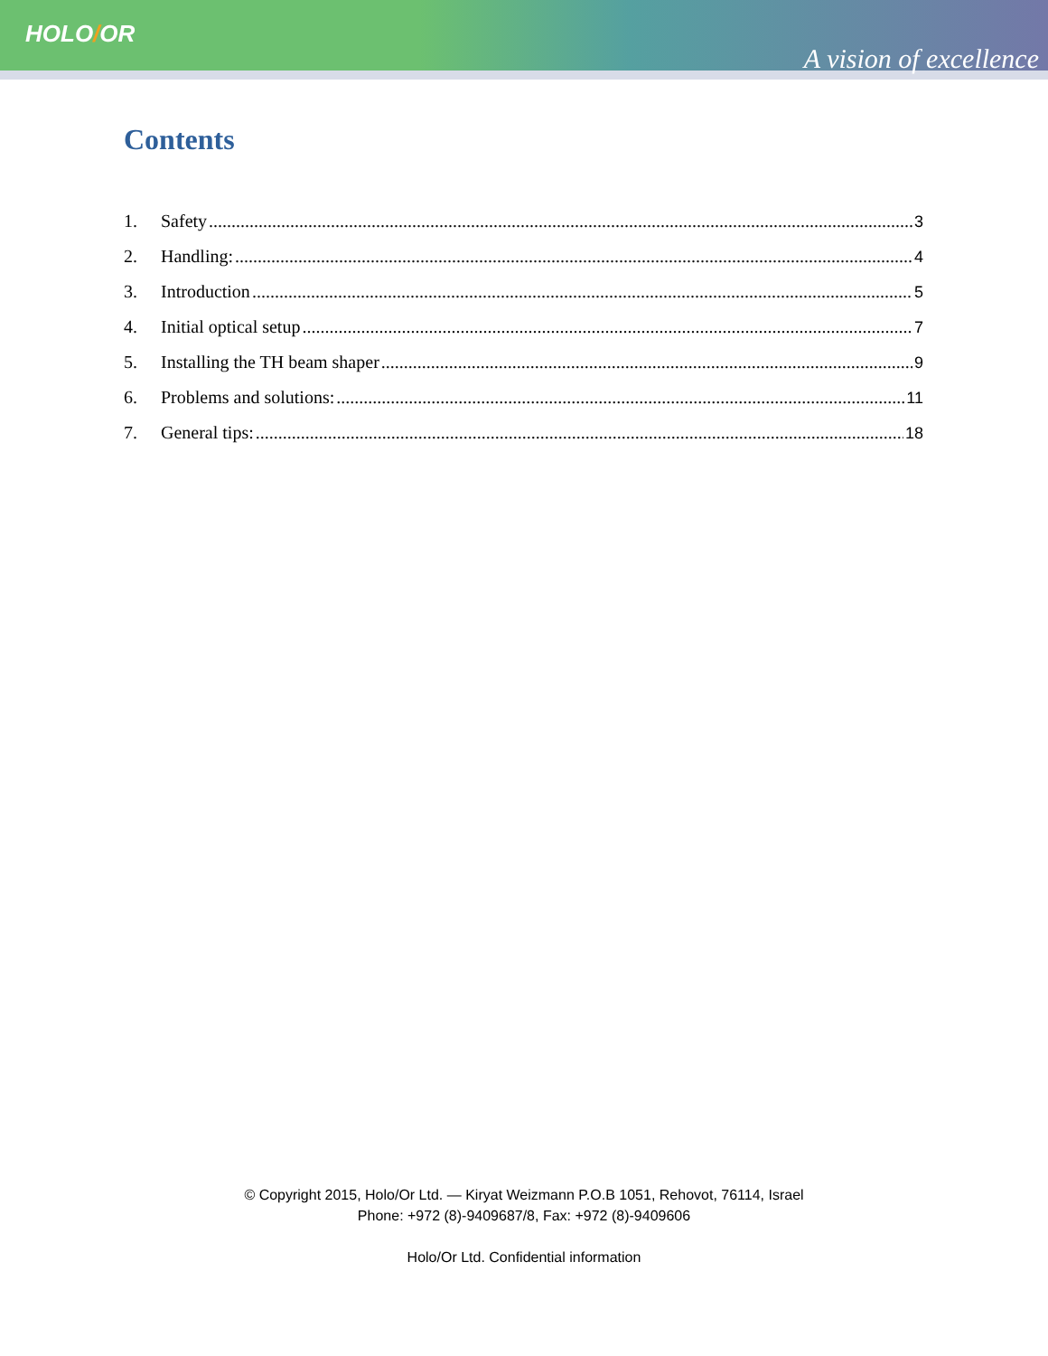HOLO/OR
A vision of excellence
Contents
1. Safety 3
2. Handling: 4
3. Introduction 5
4. Initial optical setup 7
5. Installing the TH beam shaper 9
6. Problems and solutions: 11
7. General tips: 18
© Copyright 2015, Holo/Or Ltd. — Kiryat Weizmann P.O.B 1051, Rehovot, 76114, Israel
Phone: +972 (8)-9409687/8, Fax: +972 (8)-9409606
Holo/Or Ltd. Confidential information